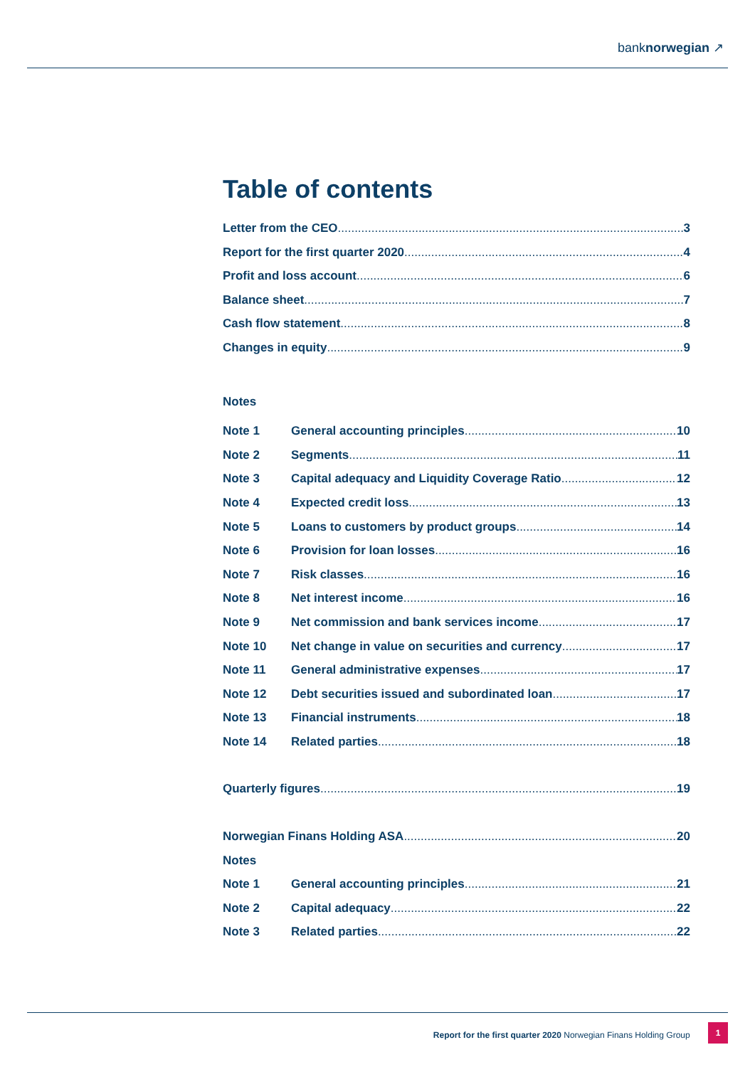banknorwegian ↗
Table of contents
Letter from the CEO 3
Report for the first quarter 2020 4
Profit and loss account 6
Balance sheet 7
Cash flow statement 8
Changes in equity 9
Notes
Note 1 General accounting principles 10
Note 2 Segments 11
Note 3 Capital adequacy and Liquidity Coverage Ratio 12
Note 4 Expected credit loss 13
Note 5 Loans to customers by product groups 14
Note 6 Provision for loan losses 16
Note 7 Risk classes 16
Note 8 Net interest income 16
Note 9 Net commission and bank services income 17
Note 10 Net change in value on securities and currency 17
Note 11 General administrative expenses 17
Note 12 Debt securities issued and subordinated loan 17
Note 13 Financial instruments 18
Note 14 Related parties 18
Quarterly figures 19
Norwegian Finans Holding ASA 20
Notes
Note 1 General accounting principles 21
Note 2 Capital adequacy 22
Note 3 Related parties 22
Report for the first quarter 2020 Norwegian Finans Holding Group 1